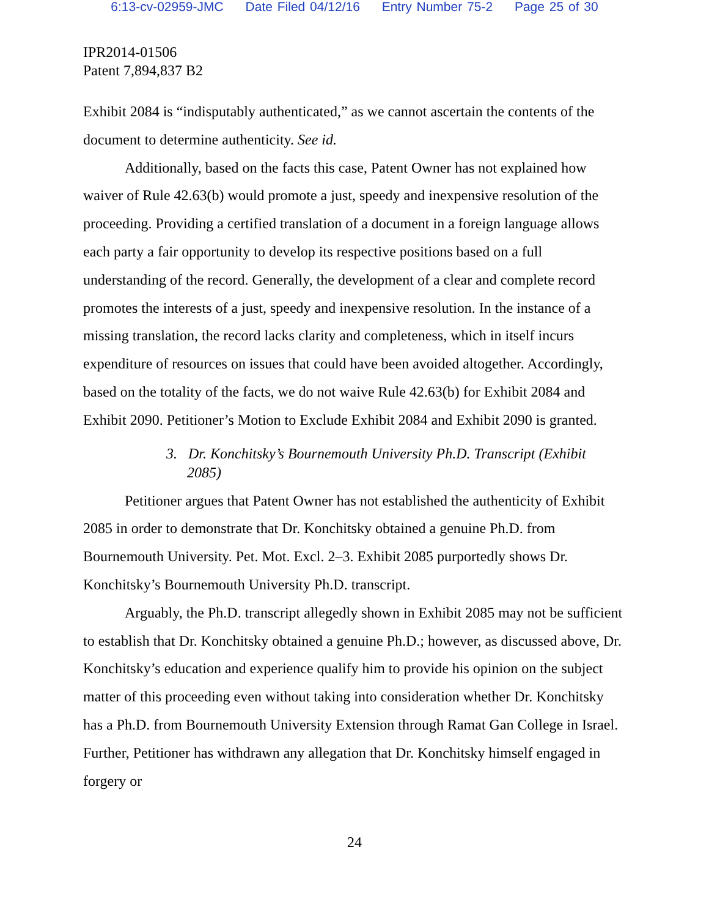6:13-cv-02959-JMC Date Filed 04/12/16 Entry Number 75-2 Page 25 of 30
IPR2014-01506
Patent 7,894,837 B2
Exhibit 2084 is “indisputably authenticated,” as we cannot ascertain the contents of the document to determine authenticity. See id.
Additionally, based on the facts this case, Patent Owner has not explained how waiver of Rule 42.63(b) would promote a just, speedy and inexpensive resolution of the proceeding. Providing a certified translation of a document in a foreign language allows each party a fair opportunity to develop its respective positions based on a full understanding of the record. Generally, the development of a clear and complete record promotes the interests of a just, speedy and inexpensive resolution. In the instance of a missing translation, the record lacks clarity and completeness, which in itself incurs expenditure of resources on issues that could have been avoided altogether. Accordingly, based on the totality of the facts, we do not waive Rule 42.63(b) for Exhibit 2084 and Exhibit 2090. Petitioner’s Motion to Exclude Exhibit 2084 and Exhibit 2090 is granted.
3. Dr. Konchitsky’s Bournemouth University Ph.D. Transcript (Exhibit 2085)
Petitioner argues that Patent Owner has not established the authenticity of Exhibit 2085 in order to demonstrate that Dr. Konchitsky obtained a genuine Ph.D. from Bournemouth University. Pet. Mot. Excl. 2–3. Exhibit 2085 purportedly shows Dr. Konchitsky’s Bournemouth University Ph.D. transcript.
Arguably, the Ph.D. transcript allegedly shown in Exhibit 2085 may not be sufficient to establish that Dr. Konchitsky obtained a genuine Ph.D.; however, as discussed above, Dr. Konchitsky’s education and experience qualify him to provide his opinion on the subject matter of this proceeding even without taking into consideration whether Dr. Konchitsky has a Ph.D. from Bournemouth University Extension through Ramat Gan College in Israel. Further, Petitioner has withdrawn any allegation that Dr. Konchitsky himself engaged in forgery or
24